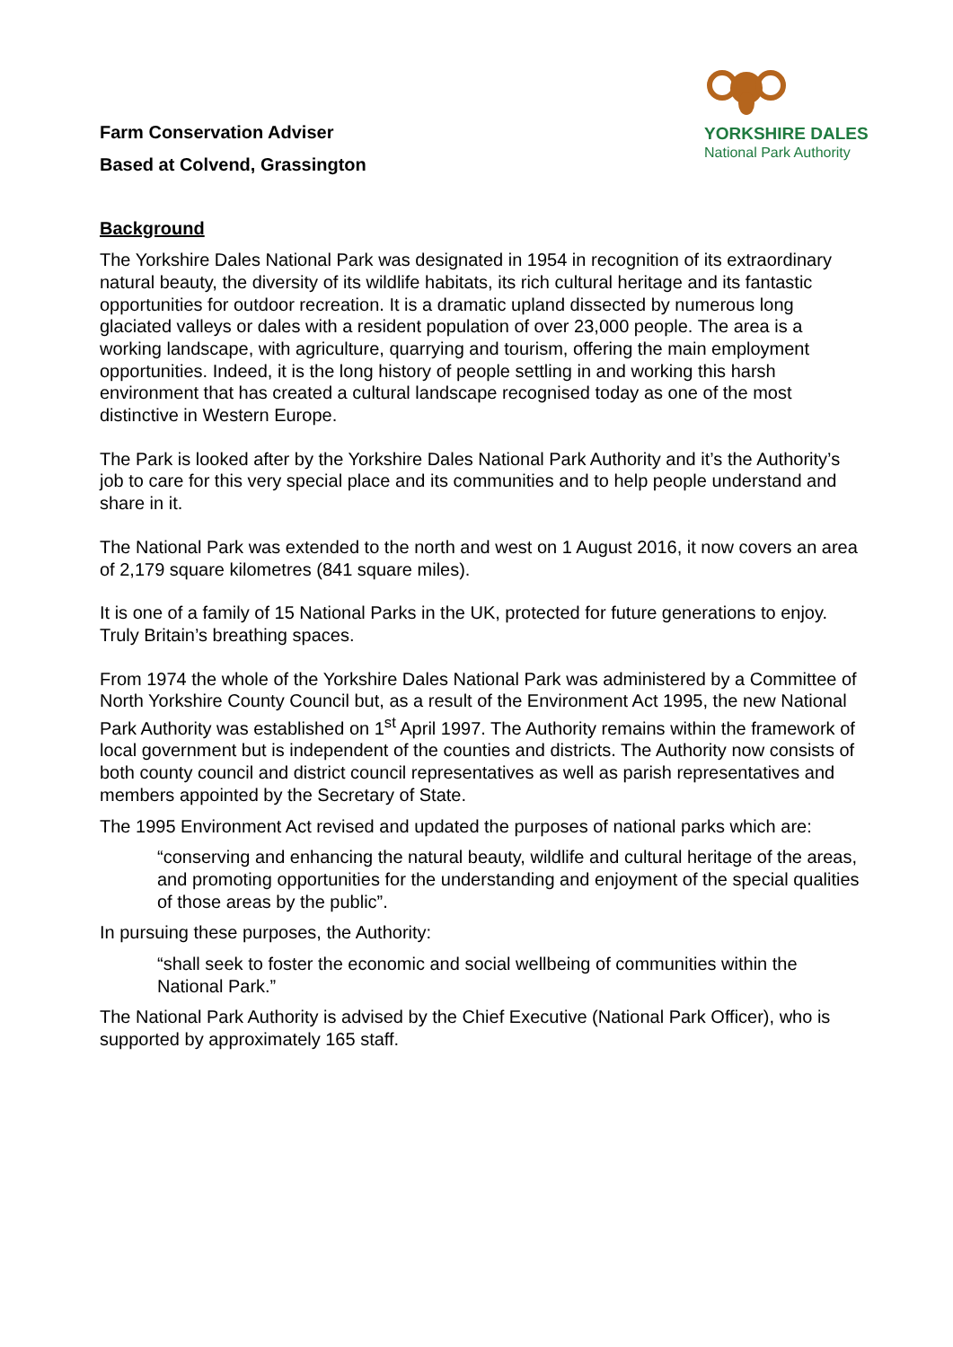Farm Conservation Adviser
Based at Colvend, Grassington
YORKSHIRE DALES
National Park Authority
Background
The Yorkshire Dales National Park was designated in 1954 in recognition of its extraordinary natural beauty, the diversity of its wildlife habitats, its rich cultural heritage and its fantastic opportunities for outdoor recreation. It is a dramatic upland dissected by numerous long glaciated valleys or dales with a resident population of over 23,000 people. The area is a working landscape, with agriculture, quarrying and tourism, offering the main employment opportunities. Indeed, it is the long history of people settling in and working this harsh environment that has created a cultural landscape recognised today as one of the most distinctive in Western Europe.
The Park is looked after by the Yorkshire Dales National Park Authority and it’s the Authority’s job to care for this very special place and its communities and to help people understand and share in it.
The National Park was extended to the north and west on 1 August 2016, it now covers an area of 2,179 square kilometres (841 square miles).
It is one of a family of 15 National Parks in the UK, protected for future generations to enjoy. Truly Britain’s breathing spaces.
From 1974 the whole of the Yorkshire Dales National Park was administered by a Committee of North Yorkshire County Council but, as a result of the Environment Act 1995, the new National Park Authority was established on 1<sup>st</sup> April 1997. The Authority remains within the framework of local government but is independent of the counties and districts. The Authority now consists of both county council and district council representatives as well as parish representatives and members appointed by the Secretary of State.
The 1995 Environment Act revised and updated the purposes of national parks which are:
“conserving and enhancing the natural beauty, wildlife and cultural heritage of the areas, and promoting opportunities for the understanding and enjoyment of the special qualities of those areas by the public”.
In pursuing these purposes, the Authority:
“shall seek to foster the economic and social wellbeing of communities within the National Park.”
The National Park Authority is advised by the Chief Executive (National Park Officer), who is supported by approximately 165 staff.